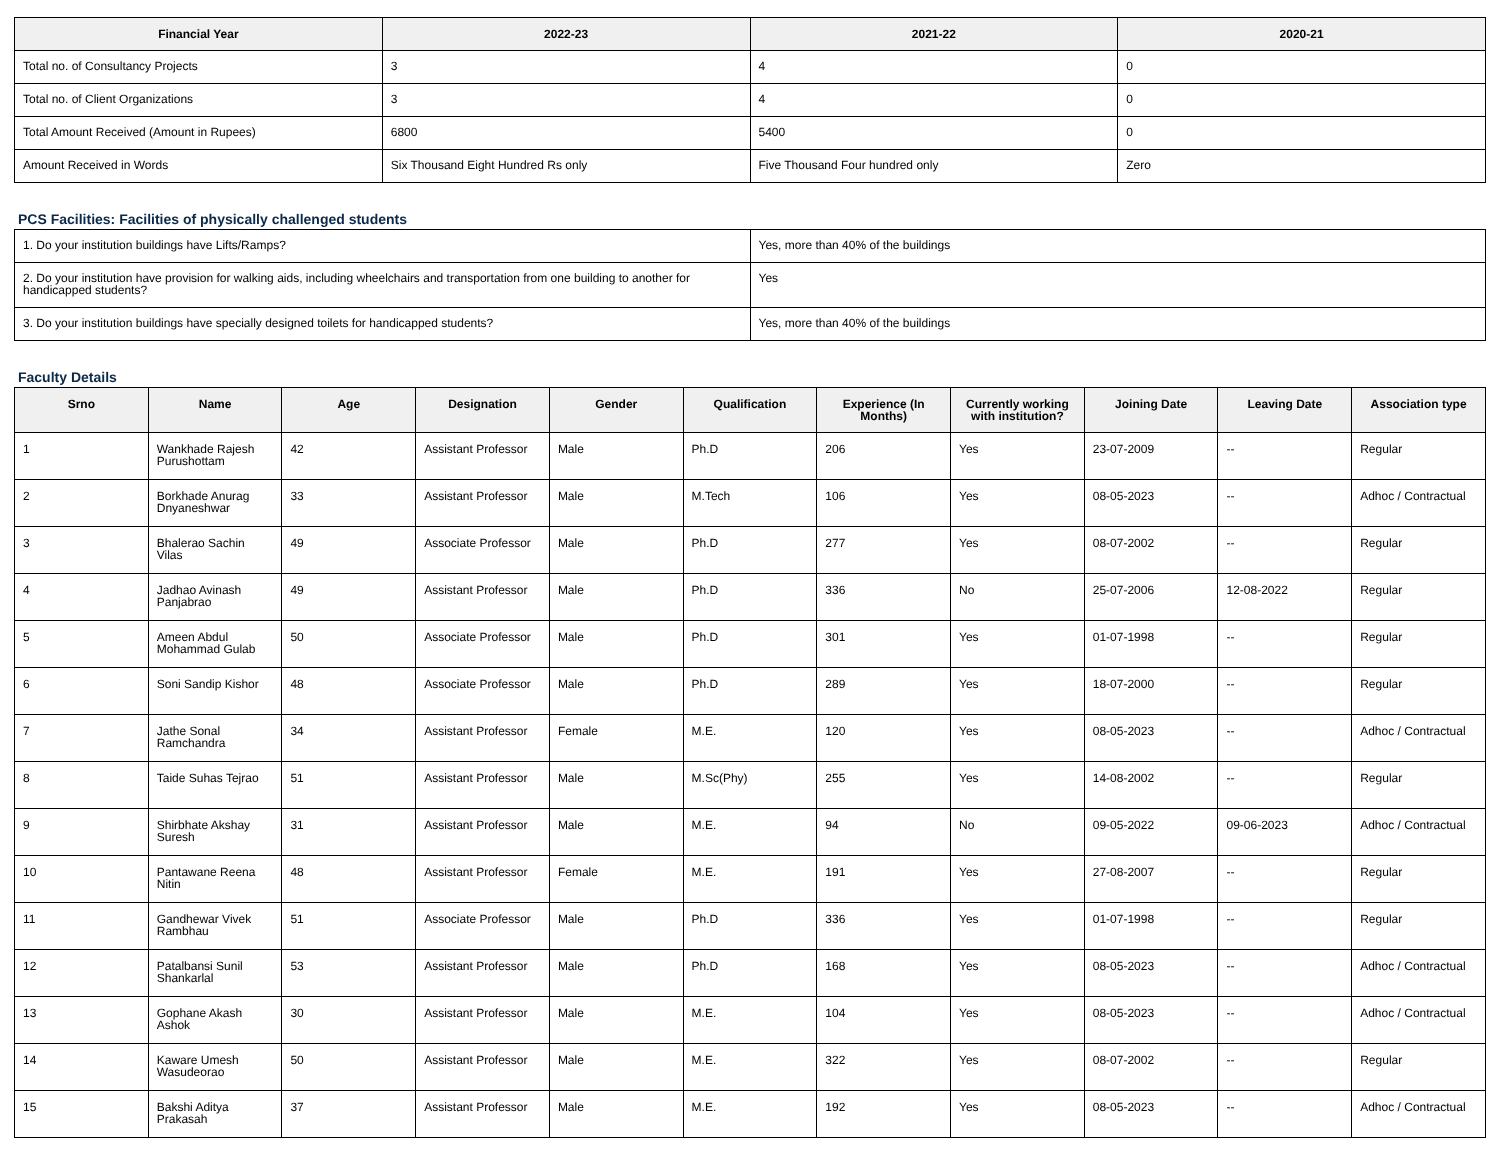| Financial Year | 2022-23 | 2021-22 | 2020-21 |
| --- | --- | --- | --- |
| Total no. of Consultancy Projects | 3 | 4 | 0 |
| Total no. of Client Organizations | 3 | 4 | 0 |
| Total Amount Received (Amount in Rupees) | 6800 | 5400 | 0 |
| Amount Received in Words | Six Thousand Eight Hundred Rs only | Five Thousand Four hundred only | Zero |
PCS Facilities: Facilities of physically challenged students
| 1. Do your institution buildings have Lifts/Ramps? | Yes, more than 40% of the buildings |
| 2. Do your institution have provision for walking aids, including wheelchairs and transportation from one building to another for handicapped students? | Yes |
| 3. Do your institution buildings have specially designed toilets for handicapped students? | Yes, more than 40% of the buildings |
Faculty Details
| Srno | Name | Age | Designation | Gender | Qualification | Experience (In Months) | Currently working with institution? | Joining Date | Leaving Date | Association type |
| --- | --- | --- | --- | --- | --- | --- | --- | --- | --- | --- |
| 1 | Wankhade Rajesh Purushottam | 42 | Assistant Professor | Male | Ph.D | 206 | Yes | 23-07-2009 | -- | Regular |
| 2 | Borkhade Anurag Dnyaneshwar | 33 | Assistant Professor | Male | M.Tech | 106 | Yes | 08-05-2023 | -- | Adhoc / Contractual |
| 3 | Bhalerao Sachin Vilas | 49 | Associate Professor | Male | Ph.D | 277 | Yes | 08-07-2002 | -- | Regular |
| 4 | Jadhao Avinash Panjabrao | 49 | Assistant Professor | Male | Ph.D | 336 | No | 25-07-2006 | 12-08-2022 | Regular |
| 5 | Ameen Abdul Mohammad Gulab | 50 | Associate Professor | Male | Ph.D | 301 | Yes | 01-07-1998 | -- | Regular |
| 6 | Soni Sandip Kishor | 48 | Associate Professor | Male | Ph.D | 289 | Yes | 18-07-2000 | -- | Regular |
| 7 | Jathe Sonal Ramchandra | 34 | Assistant Professor | Female | M.E. | 120 | Yes | 08-05-2023 | -- | Adhoc / Contractual |
| 8 | Taide Suhas Tejrao | 51 | Assistant Professor | Male | M.Sc(Phy) | 255 | Yes | 14-08-2002 | -- | Regular |
| 9 | Shirbhate Akshay Suresh | 31 | Assistant Professor | Male | M.E. | 94 | No | 09-05-2022 | 09-06-2023 | Adhoc / Contractual |
| 10 | Pantawane Reena Nitin | 48 | Assistant Professor | Female | M.E. | 191 | Yes | 27-08-2007 | -- | Regular |
| 11 | Gandhewar Vivek Rambhau | 51 | Associate Professor | Male | Ph.D | 336 | Yes | 01-07-1998 | -- | Regular |
| 12 | Patalbansi Sunil Shankarlal | 53 | Assistant Professor | Male | Ph.D | 168 | Yes | 08-05-2023 | -- | Adhoc / Contractual |
| 13 | Gophane Akash Ashok | 30 | Assistant Professor | Male | M.E. | 104 | Yes | 08-05-2023 | -- | Adhoc / Contractual |
| 14 | Kaware Umesh Wasudeorao | 50 | Assistant Professor | Male | M.E. | 322 | Yes | 08-07-2002 | -- | Regular |
| 15 | Bakshi Aditya Prakasah | 37 | Assistant Professor | Male | M.E. | 192 | Yes | 08-05-2023 | -- | Adhoc / Contractual |